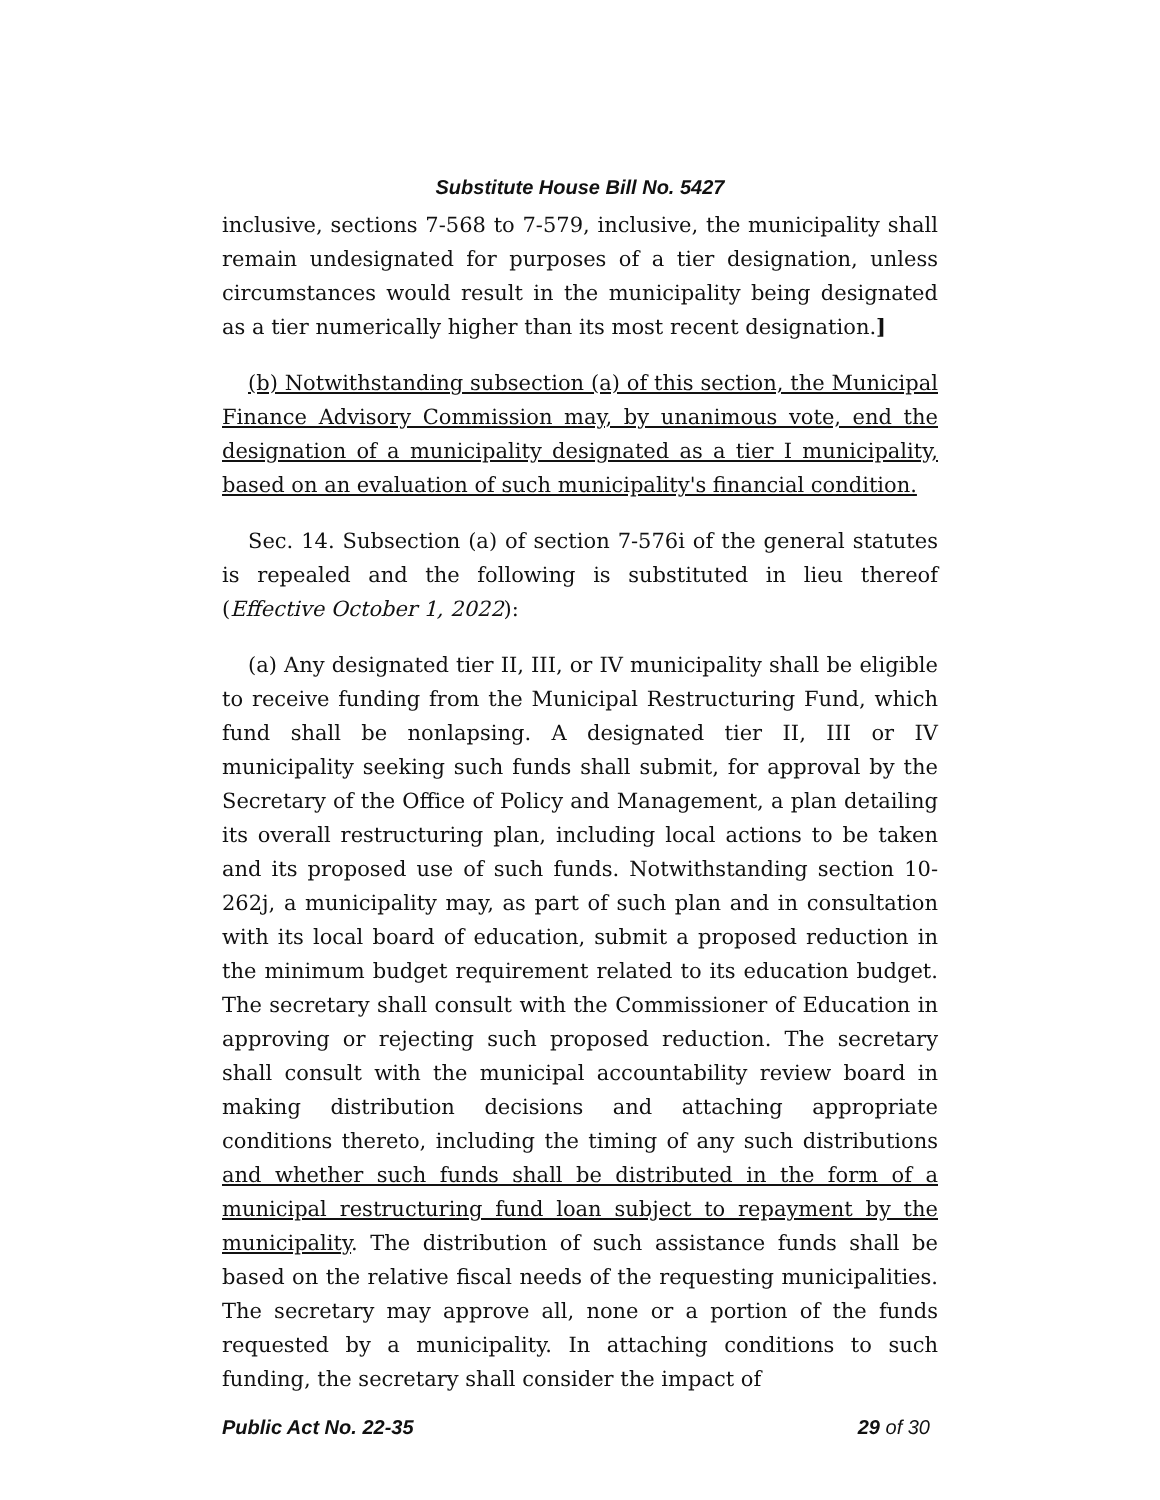Substitute House Bill No. 5427
inclusive, sections 7-568 to 7-579, inclusive, the municipality shall remain undesignated for purposes of a tier designation, unless circumstances would result in the municipality being designated as a tier numerically higher than its most recent designation.]
(b) Notwithstanding subsection (a) of this section, the Municipal Finance Advisory Commission may, by unanimous vote, end the designation of a municipality designated as a tier I municipality, based on an evaluation of such municipality's financial condition.
Sec. 14. Subsection (a) of section 7-576i of the general statutes is repealed and the following is substituted in lieu thereof (Effective October 1, 2022):
(a) Any designated tier II, III, or IV municipality shall be eligible to receive funding from the Municipal Restructuring Fund, which fund shall be nonlapsing. A designated tier II, III or IV municipality seeking such funds shall submit, for approval by the Secretary of the Office of Policy and Management, a plan detailing its overall restructuring plan, including local actions to be taken and its proposed use of such funds. Notwithstanding section 10-262j, a municipality may, as part of such plan and in consultation with its local board of education, submit a proposed reduction in the minimum budget requirement related to its education budget. The secretary shall consult with the Commissioner of Education in approving or rejecting such proposed reduction. The secretary shall consult with the municipal accountability review board in making distribution decisions and attaching appropriate conditions thereto, including the timing of any such distributions and whether such funds shall be distributed in the form of a municipal restructuring fund loan subject to repayment by the municipality. The distribution of such assistance funds shall be based on the relative fiscal needs of the requesting municipalities. The secretary may approve all, none or a portion of the funds requested by a municipality. In attaching conditions to such funding, the secretary shall consider the impact of
Public Act No. 22-35 29 of 30